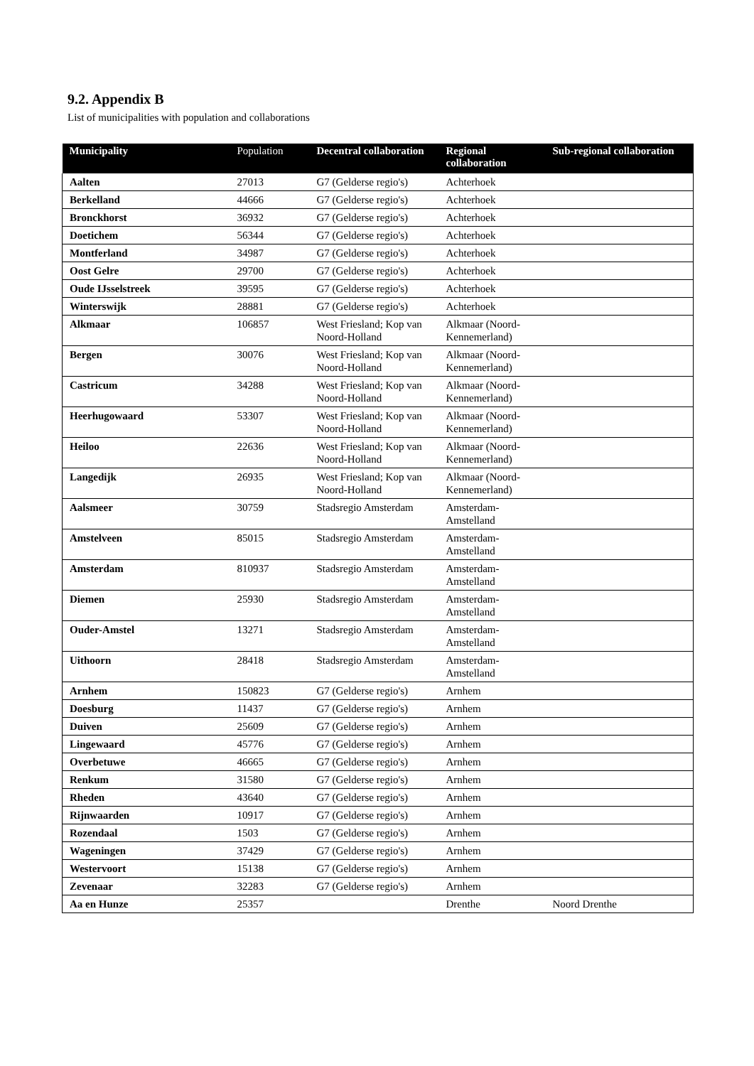9.2. Appendix B
List of municipalities with population and collaborations
| Municipality | Population | Decentral collaboration | Regional collaboration | Sub-regional collaboration |
| --- | --- | --- | --- | --- |
| Aalten | 27013 | G7 (Gelderse regio's) | Achterhoek | |
| Berkelland | 44666 | G7 (Gelderse regio's) | Achterhoek | |
| Bronckhorst | 36932 | G7 (Gelderse regio's) | Achterhoek | |
| Doetichem | 56344 | G7 (Gelderse regio's) | Achterhoek | |
| Montferland | 34987 | G7 (Gelderse regio's) | Achterhoek | |
| Oost Gelre | 29700 | G7 (Gelderse regio's) | Achterhoek | |
| Oude IJsselstreek | 39595 | G7 (Gelderse regio's) | Achterhoek | |
| Winterswijk | 28881 | G7 (Gelderse regio's) | Achterhoek | |
| Alkmaar | 106857 | West Friesland; Kop van Noord-Holland | Alkmaar (Noord-Kennemerland) | |
| Bergen | 30076 | West Friesland; Kop van Noord-Holland | Alkmaar (Noord-Kennemerland) | |
| Castricum | 34288 | West Friesland; Kop van Noord-Holland | Alkmaar (Noord-Kennemerland) | |
| Heerhugowaard | 53307 | West Friesland; Kop van Noord-Holland | Alkmaar (Noord-Kennemerland) | |
| Heiloo | 22636 | West Friesland; Kop van Noord-Holland | Alkmaar (Noord-Kennemerland) | |
| Langedijk | 26935 | West Friesland; Kop van Noord-Holland | Alkmaar (Noord-Kennemerland) | |
| Aalsmeer | 30759 | Stadsregio Amsterdam | Amsterdam-Amstelland | |
| Amstelveen | 85015 | Stadsregio Amsterdam | Amsterdam-Amstelland | |
| Amsterdam | 810937 | Stadsregio Amsterdam | Amsterdam-Amstelland | |
| Diemen | 25930 | Stadsregio Amsterdam | Amsterdam-Amstelland | |
| Ouder-Amstel | 13271 | Stadsregio Amsterdam | Amsterdam-Amstelland | |
| Uithoorn | 28418 | Stadsregio Amsterdam | Amsterdam-Amstelland | |
| Arnhem | 150823 | G7 (Gelderse regio's) | Arnhem | |
| Doesburg | 11437 | G7 (Gelderse regio's) | Arnhem | |
| Duiven | 25609 | G7 (Gelderse regio's) | Arnhem | |
| Lingewaard | 45776 | G7 (Gelderse regio's) | Arnhem | |
| Overbetuwe | 46665 | G7 (Gelderse regio's) | Arnhem | |
| Renkum | 31580 | G7 (Gelderse regio's) | Arnhem | |
| Rheden | 43640 | G7 (Gelderse regio's) | Arnhem | |
| Rijnwaarden | 10917 | G7 (Gelderse regio's) | Arnhem | |
| Rozendaal | 1503 | G7 (Gelderse regio's) | Arnhem | |
| Wageningen | 37429 | G7 (Gelderse regio's) | Arnhem | |
| Westervoort | 15138 | G7 (Gelderse regio's) | Arnhem | |
| Zevenaar | 32283 | G7 (Gelderse regio's) | Arnhem | |
| Aa en Hunze | 25357 | | Drenthe | Noord Drenthe |